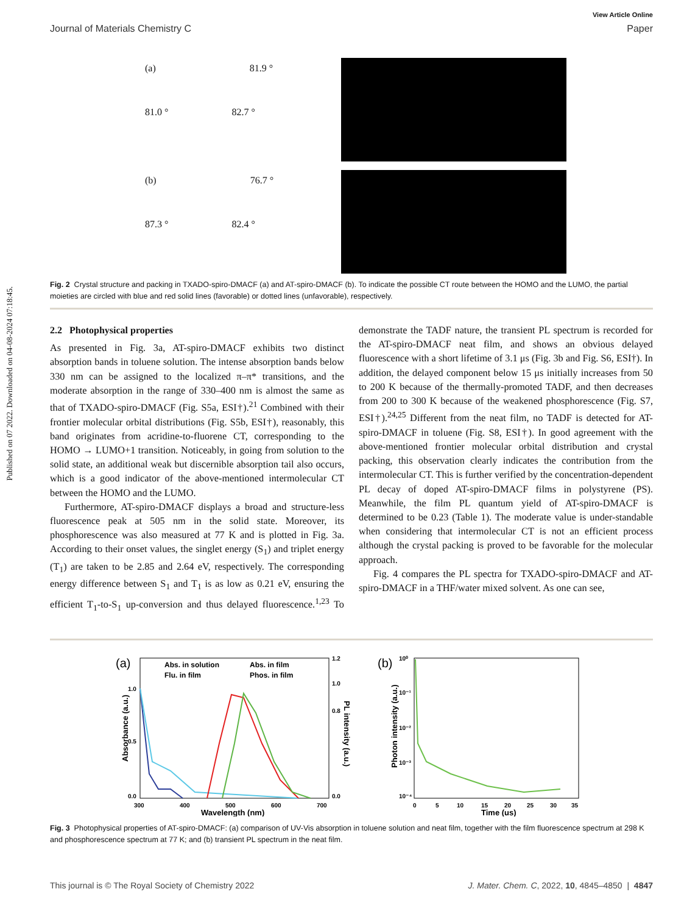Published on 07 2022. Downloaded on 04-08-2024 07:18:45.
View Article Online
Journal of Materials Chemistry C Paper
(a) 81.9 °
81.0 ° 82.7 °
(b) 76.7 °
87.3 ° 82.4 °
Fig. 2 Crystal structure and packing in TXADO-spiro-DMACF (a) and AT-spiro-DMACF (b). To indicate the possible CT route between the HOMO and the LUMO, the partial moieties are circled with blue and red solid lines (favorable) or dotted lines (unfavorable), respectively.
2.2 Photophysical properties
As presented in Fig. 3a, AT-spiro-DMACF exhibits two distinct absorption bands in toluene solution. The intense absorption bands below 330 nm can be assigned to the localized π–π* transitions, and the moderate absorption in the range of 330–400 nm is almost the same as that of TXADO-spiro-DMACF (Fig. S5a, ESI†).<sup>21</sup> Combined with their frontier molecular orbital distributions (Fig. S5b, ESI†), reasonably, this band originates from acridine-to-fluorene CT, corresponding to the HOMO → LUMO+1 transition. Noticeably, in going from solution to the solid state, an additional weak but discernible absorption tail also occurs, which is a good indicator of the above-mentioned intermolecular CT between the HOMO and the LUMO.
Furthermore, AT-spiro-DMACF displays a broad and structure-less fluorescence peak at 505 nm in the solid state. Moreover, its phosphorescence was also measured at 77 K and is plotted in Fig. 3a. According to their onset values, the singlet energy (S<sub>1</sub>) and triplet energy (T<sub>1</sub>) are taken to be 2.85 and 2.64 eV, respectively. The corresponding energy difference between S<sub>1</sub> and T<sub>1</sub> is as low as 0.21 eV, ensuring the efficient T<sub>1</sub>-to-S<sub>1</sub> up-conversion and thus delayed fluorescence.<sup>1,23</sup> To demonstrate the TADF nature, the transient PL spectrum is recorded for the AT-spiro-DMACF neat film, and shows an obvious delayed fluorescence with a short lifetime of 3.1 μs (Fig. 3b and Fig. S6, ESI†). In addition, the delayed component below 15 μs initially increases from 50 to 200 K because of the thermally-promoted TADF, and then decreases from 200 to 300 K because of the weakened phosphorescence (Fig. S7, ESI†).<sup>24,25</sup> Different from the neat film, no TADF is detected for AT-spiro-DMACF in toluene (Fig. S8, ESI†). In good agreement with the above-mentioned frontier molecular orbital distribution and crystal packing, this observation clearly indicates the contribution from the intermolecular CT. This is further verified by the concentration-dependent PL decay of doped AT-spiro-DMACF films in polystyrene (PS). Meanwhile, the film PL quantum yield of AT-spiro-DMACF is determined to be 0.23 (Table 1). The moderate value is under-standable when considering that intermolecular CT is not an efficient process although the crystal packing is proved to be favorable for the molecular approach.
Fig. 4 compares the PL spectra for TXADO-spiro-DMACF and AT-spiro-DMACF in a THF/water mixed solvent. As one can see,
(a)
Abs. in solution
Abs. in film
Flu. in film
Phos. in film
300
400
500
600
700
Wavelength (nm)
1.0
0.5
0.0
1.2
1.0
0.8
0.0
Absorbance (a.u.)
PL intensity (a.u.)
(b)
10⁰
10⁻¹
10⁻²
10⁻³
10⁻⁴
0
5
10
15
20
25
30
35
Time (us)
Photon intensity (a.u.)
Fig. 3 Photophysical properties of AT-spiro-DMACF: (a) comparison of UV-Vis absorption in toluene solution and neat film, together with the film fluorescence spectrum at 298 K and phosphorescence spectrum at 77 K; and (b) transient PL spectrum in the neat film.
This journal is © The Royal Society of Chemistry 2022 J. Mater. Chem. C, 2022, 10, 4845–4850 | 4847